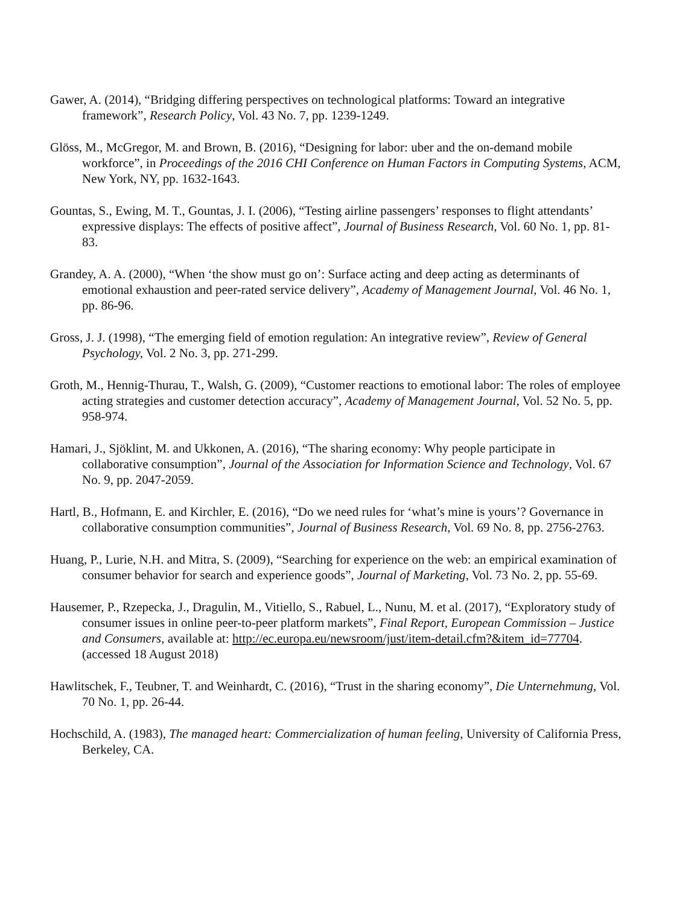Gawer, A. (2014), “Bridging differing perspectives on technological platforms: Toward an integrative framework”, Research Policy, Vol. 43 No. 7, pp. 1239-1249.
Glöss, M., McGregor, M. and Brown, B. (2016), “Designing for labor: uber and the on-demand mobile workforce”, in Proceedings of the 2016 CHI Conference on Human Factors in Computing Systems, ACM, New York, NY, pp. 1632-1643.
Gountas, S., Ewing, M. T., Gountas, J. I. (2006), “Testing airline passengers’ responses to flight attendants’ expressive displays: The effects of positive affect”, Journal of Business Research, Vol. 60 No. 1, pp. 81-83.
Grandey, A. A. (2000), “When ‘the show must go on’: Surface acting and deep acting as determinants of emotional exhaustion and peer-rated service delivery”, Academy of Management Journal, Vol. 46 No. 1, pp. 86-96.
Gross, J. J. (1998), “The emerging field of emotion regulation: An integrative review”, Review of General Psychology, Vol. 2 No. 3, pp. 271-299.
Groth, M., Hennig-Thurau, T., Walsh, G. (2009), “Customer reactions to emotional labor: The roles of employee acting strategies and customer detection accuracy”, Academy of Management Journal, Vol. 52 No. 5, pp. 958-974.
Hamari, J., Sjöklint, M. and Ukkonen, A. (2016), “The sharing economy: Why people participate in collaborative consumption”, Journal of the Association for Information Science and Technology, Vol. 67 No. 9, pp. 2047-2059.
Hartl, B., Hofmann, E. and Kirchler, E. (2016), “Do we need rules for ‘what’s mine is yours’? Governance in collaborative consumption communities”, Journal of Business Research, Vol. 69 No. 8, pp. 2756-2763.
Huang, P., Lurie, N.H. and Mitra, S. (2009), “Searching for experience on the web: an empirical examination of consumer behavior for search and experience goods”, Journal of Marketing, Vol. 73 No. 2, pp. 55-69.
Hausemer, P., Rzepecka, J., Dragulin, M., Vitiello, S., Rabuel, L., Nunu, M. et al. (2017), “Exploratory study of consumer issues in online peer-to-peer platform markets”, Final Report, European Commission – Justice and Consumers, available at: http://ec.europa.eu/newsroom/just/item-detail.cfm?&item_id=77704. (accessed 18 August 2018)
Hawlitschek, F., Teubner, T. and Weinhardt, C. (2016), “Trust in the sharing economy”, Die Unternehmung, Vol. 70 No. 1, pp. 26-44.
Hochschild, A. (1983), The managed heart: Commercialization of human feeling, University of California Press, Berkeley, CA.